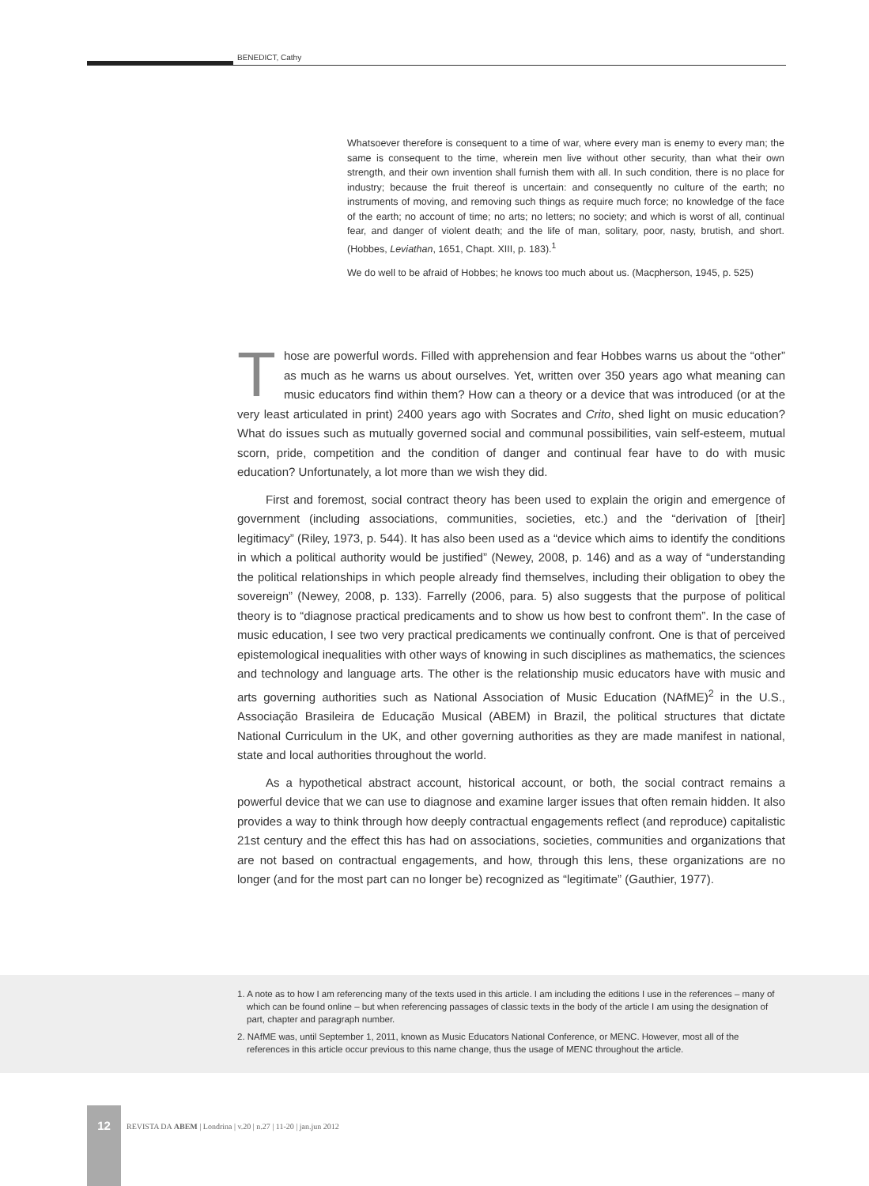BENEDICT, Cathy
Whatsoever therefore is consequent to a time of war, where every man is enemy to every man; the same is consequent to the time, wherein men live without other security, than what their own strength, and their own invention shall furnish them with all. In such condition, there is no place for industry; because the fruit thereof is uncertain: and consequently no culture of the earth; no instruments of moving, and removing such things as require much force; no knowledge of the face of the earth; no account of time; no arts; no letters; no society; and which is worst of all, continual fear, and danger of violent death; and the life of man, solitary, poor, nasty, brutish, and short. (Hobbes, Leviathan, 1651, Chapt. XIII, p. 183).<sup>1</sup>
We do well to be afraid of Hobbes; he knows too much about us. (Macpherson, 1945, p. 525)
Those are powerful words. Filled with apprehension and fear Hobbes warns us about the “other” as much as he warns us about ourselves. Yet, written over 350 years ago what meaning can music educators find within them? How can a theory or a device that was introduced (or at the very least articulated in print) 2400 years ago with Socrates and Crito, shed light on music education? What do issues such as mutually governed social and communal possibilities, vain self-esteem, mutual scorn, pride, competition and the condition of danger and continual fear have to do with music education? Unfortunately, a lot more than we wish they did.
First and foremost, social contract theory has been used to explain the origin and emergence of government (including associations, communities, societies, etc.) and the “derivation of [their] legitimacy” (Riley, 1973, p. 544). It has also been used as a “device which aims to identify the conditions in which a political authority would be justified” (Newey, 2008, p. 146) and as a way of “understanding the political relationships in which people already find themselves, including their obligation to obey the sovereign” (Newey, 2008, p. 133). Farrelly (2006, para. 5) also suggests that the purpose of political theory is to “diagnose practical predicaments and to show us how best to confront them”. In the case of music education, I see two very practical predicaments we continually confront. One is that of perceived epistemological inequalities with other ways of knowing in such disciplines as mathematics, the sciences and technology and language arts. The other is the relationship music educators have with music and arts governing authorities such as National Association of Music Education (NAfME)<sup>2</sup> in the U.S., Associação Brasileira de Educação Musical (ABEM) in Brazil, the political structures that dictate National Curriculum in the UK, and other governing authorities as they are made manifest in national, state and local authorities throughout the world.
As a hypothetical abstract account, historical account, or both, the social contract remains a powerful device that we can use to diagnose and examine larger issues that often remain hidden. It also provides a way to think through how deeply contractual engagements reflect (and reproduce) capitalistic 21st century and the effect this has had on associations, societies, communities and organizations that are not based on contractual engagements, and how, through this lens, these organizations are no longer (and for the most part can no longer be) recognized as “legitimate” (Gauthier, 1977).
1. A note as to how I am referencing many of the texts used in this article. I am including the editions I use in the references – many of which can be found online – but when referencing passages of classic texts in the body of the article I am using the designation of part, chapter and paragraph number.
2. NAfME was, until September 1, 2011, known as Music Educators National Conference, or MENC. However, most all of the references in this article occur previous to this name change, thus the usage of MENC throughout the article.
12
REVISTA DA ABEM | Londrina | v.20 | n.27 | 11-20 | jan.jun 2012